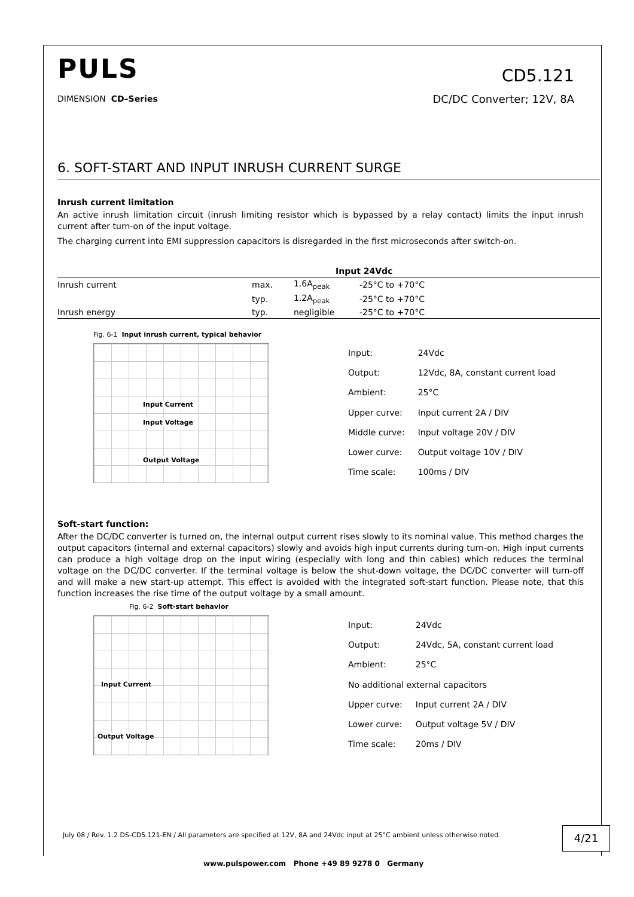PULS
CD5.121
DC/DC Converter; 12V, 8A
DIMENSION CD–Series
6. SOFT-START AND INPUT INRUSH CURRENT SURGE
Inrush current limitation
An active inrush limitation circuit (inrush limiting resistor which is bypassed by a relay contact) limits the input inrush current after turn-on of the input voltage.
The charging current into EMI suppression capacitors is disregarded in the first microseconds after switch-on.
| | | Input 24Vdc | |
| --- | --- | --- | --- |
| Inrush current | max. | 1.6A<sub>peak</sub> | -25°C to +70°C |
| | typ. | 1.2A<sub>peak</sub> | -25°C to +70°C |
| Inrush energy | typ. | negligible | -25°C to +70°C |
Fig. 6-1 Input inrush current, typical behavior
Input Current
Input Voltage
Output Voltage
| Input: | 24Vdc |
| Output: | 12Vdc, 8A, constant current load |
| Ambient: | 25°C |
| Upper curve: | Input current 2A / DIV |
| Middle curve: | Input voltage 20V / DIV |
| Lower curve: | Output voltage 10V / DIV |
| Time scale: | 100ms / DIV |
Soft-start function:
After the DC/DC converter is turned on, the internal output current rises slowly to its nominal value. This method charges the output capacitors (internal and external capacitors) slowly and avoids high input currents during turn-on. High input currents can produce a high voltage drop on the input wiring (especially with long and thin cables) which reduces the terminal voltage on the DC/DC converter. If the terminal voltage is below the shut-down voltage, the DC/DC converter will turn-off and will make a new start-up attempt. This effect is avoided with the integrated soft-start function. Please note, that this function increases the rise time of the output voltage by a small amount.
Fig. 6-2 Soft-start behavior
Input Current
Output Voltage
| Input: | 24Vdc |
| Output: | 24Vdc, 5A, constant current load |
| Ambient: | 25°C |
| No additional external capacitors | |
| Upper curve: | Input current 2A / DIV |
| Lower curve: | Output voltage 5V / DIV |
| Time scale: | 20ms / DIV |
July 08 / Rev. 1.2 DS-CD5.121-EN / All parameters are specified at 12V, 8A and 24Vdc input at 25°C ambient unless otherwise noted.
4/21
www.pulspower.com Phone +49 89 9278 0 Germany